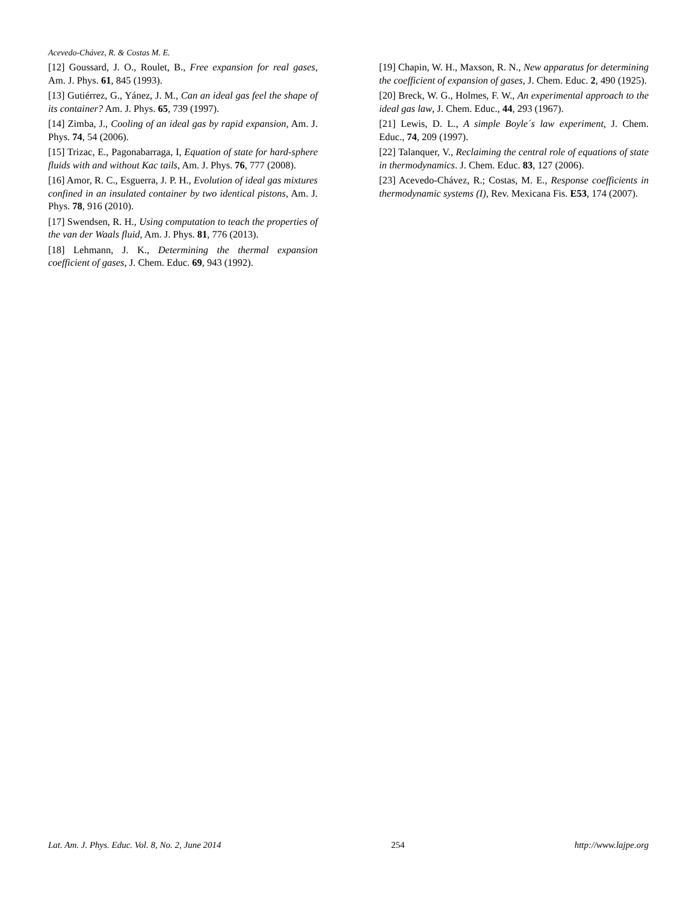Acevedo-Chávez, R. & Costas M. E.
[12] Goussard, J. O., Roulet, B., Free expansion for real gases, Am. J. Phys. 61, 845 (1993).
[13] Gutiérrez, G., Yánez, J. M., Can an ideal gas feel the shape of its container? Am. J. Phys. 65, 739 (1997).
[14] Zimba, J., Cooling of an ideal gas by rapid expansion, Am. J. Phys. 74, 54 (2006).
[15] Trizac, E., Pagonabarraga, I, Equation of state for hard-sphere fluids with and without Kac tails, Am. J. Phys. 76, 777 (2008).
[16] Amor, R. C., Esguerra, J. P. H., Evolution of ideal gas mixtures confined in an insulated container by two identical pistons, Am. J. Phys. 78, 916 (2010).
[17] Swendsen, R. H., Using computation to teach the properties of the van der Waals fluid, Am. J. Phys. 81, 776 (2013).
[18] Lehmann, J. K., Determining the thermal expansion coefficient of gases, J. Chem. Educ. 69, 943 (1992).
[19] Chapin, W. H., Maxson, R. N., New apparatus for determining the coefficient of expansion of gases, J. Chem. Educ. 2, 490 (1925).
[20] Breck, W. G., Holmes, F. W., An experimental approach to the ideal gas law, J. Chem. Educ., 44, 293 (1967).
[21] Lewis, D. L., A simple Boyle´s law experiment, J. Chem. Educ., 74, 209 (1997).
[22] Talanquer, V., Reclaiming the central role of equations of state in thermodynamics. J. Chem. Educ. 83, 127 (2006).
[23] Acevedo-Chávez, R.; Costas, M. E., Response coefficients in thermodynamic systems (I), Rev. Mexicana Fis. E53, 174 (2007).
Lat. Am. J. Phys. Educ. Vol. 8, No. 2, June 2014 254 http://www.lajpe.org